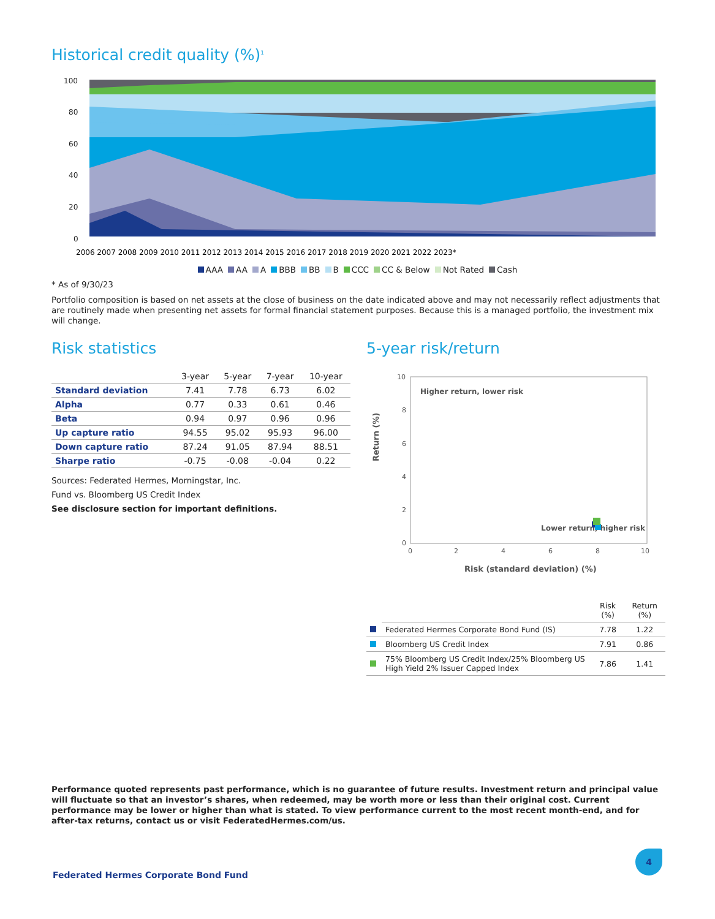Historical credit quality (%)<sup>1</sup>
100
80
60
40
20
0
2006 2007 2008 2009 2010 2011 2012 2013 2014 2015 2016 2017 2018 2019 2020 2021 2022 2023*
AAA AA A BBB BB B CCC CC & Below Not Rated Cash
* As of 9/30/23
Portfolio composition is based on net assets at the close of business on the date indicated above and may not necessarily reflect adjustments that are routinely made when presenting net assets for formal financial statement purposes. Because this is a managed portfolio, the investment mix will change.
Risk statistics
| | 3-year | 5-year | 7-year | 10-year |
| --- | --- | --- | --- | --- |
| Standard deviation | 7.41 | 7.78 | 6.73 | 6.02 |
| Alpha | 0.77 | 0.33 | 0.61 | 0.46 |
| Beta | 0.94 | 0.97 | 0.96 | 0.96 |
| Up capture ratio | 94.55 | 95.02 | 95.93 | 96.00 |
| Down capture ratio | 87.24 | 91.05 | 87.94 | 88.51 |
| Sharpe ratio | -0.75 | -0.08 | -0.04 | 0.22 |
Sources: Federated Hermes, Morningstar, Inc.
Fund vs. Bloomberg US Credit Index
See disclosure section for important definitions.
5-year risk/return
10
8
6
4
2
0
0
2
4
6
8
10
Higher return, lower risk
Lower return, higher risk
Return (%)
Risk (standard deviation) (%)
| | | Risk (%) | Return (%) |
| --- | --- | --- | --- |
| | Federated Hermes Corporate Bond Fund (IS) | 7.78 | 1.22 |
| | Bloomberg US Credit Index | 7.91 | 0.86 |
| | 75% Bloomberg US Credit Index/25% Bloomberg US High Yield 2% Issuer Capped Index | 7.86 | 1.41 |
Performance quoted represents past performance, which is no guarantee of future results. Investment return and principal value will fluctuate so that an investor’s shares, when redeemed, may be worth more or less than their original cost. Current performance may be lower or higher than what is stated. To view performance current to the most recent month-end, and for after-tax returns, contact us or visit FederatedHermes.com/us.
4
Federated Hermes Corporate Bond Fund